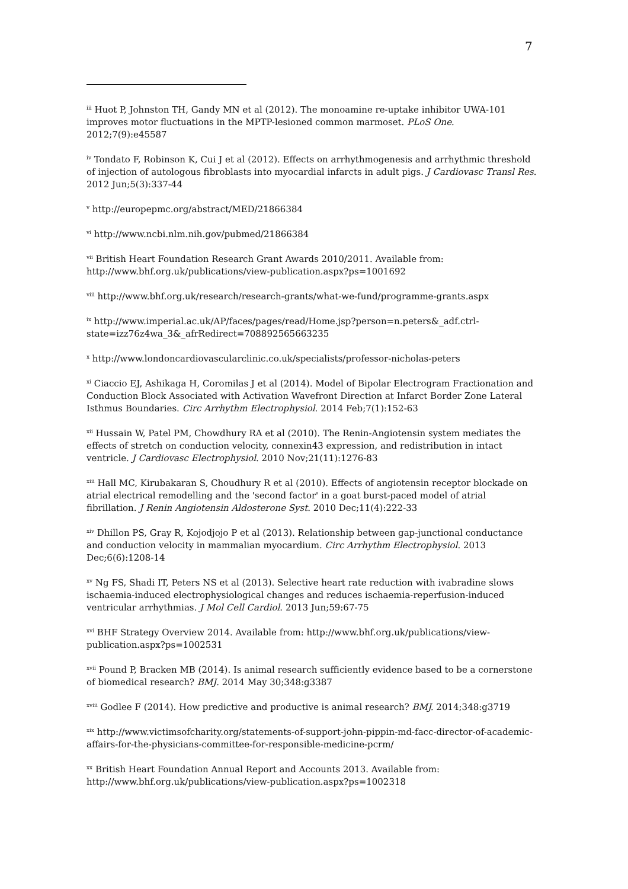7
<sup>iii</sup> Huot P, Johnston TH, Gandy MN et al (2012). The monoamine re-uptake inhibitor UWA-101 improves motor fluctuations in the MPTP-lesioned common marmoset. PLoS One. 2012;7(9):e45587
<sup>iv</sup> Tondato F, Robinson K, Cui J et al (2012). Effects on arrhythmogenesis and arrhythmic threshold of injection of autologous fibroblasts into myocardial infarcts in adult pigs. J Cardiovasc Transl Res. 2012 Jun;5(3):337-44
<sup>v</sup> http://europepmc.org/abstract/MED/21866384
<sup>vi</sup> http://www.ncbi.nlm.nih.gov/pubmed/21866384
<sup>vii</sup> British Heart Foundation Research Grant Awards 2010/2011. Available from: http://www.bhf.org.uk/publications/view-publication.aspx?ps=1001692
<sup>viii</sup> http://www.bhf.org.uk/research/research-grants/what-we-fund/programme-grants.aspx
<sup>ix</sup> http://www.imperial.ac.uk/AP/faces/pages/read/Home.jsp?person=n.peters&_adf.ctrl-state=izz76z4wa_3&_afrRedirect=708892565663235
<sup>x</sup> http://www.londoncardiovascularclinic.co.uk/specialists/professor-nicholas-peters
<sup>xi</sup> Ciaccio EJ, Ashikaga H, Coromilas J et al (2014). Model of Bipolar Electrogram Fractionation and Conduction Block Associated with Activation Wavefront Direction at Infarct Border Zone Lateral Isthmus Boundaries. Circ Arrhythm Electrophysiol. 2014 Feb;7(1):152-63
<sup>xii</sup> Hussain W, Patel PM, Chowdhury RA et al (2010). The Renin-Angiotensin system mediates the effects of stretch on conduction velocity, connexin43 expression, and redistribution in intact ventricle. J Cardiovasc Electrophysiol. 2010 Nov;21(11):1276-83
<sup>xiii</sup> Hall MC, Kirubakaran S, Choudhury R et al (2010). Effects of angiotensin receptor blockade on atrial electrical remodelling and the 'second factor' in a goat burst-paced model of atrial fibrillation. J Renin Angiotensin Aldosterone Syst. 2010 Dec;11(4):222-33
<sup>xiv</sup> Dhillon PS, Gray R, Kojodjojo P et al (2013). Relationship between gap-junctional conductance and conduction velocity in mammalian myocardium. Circ Arrhythm Electrophysiol. 2013 Dec;6(6):1208-14
<sup>xv</sup> Ng FS, Shadi IT, Peters NS et al (2013). Selective heart rate reduction with ivabradine slows ischaemia-induced electrophysiological changes and reduces ischaemia-reperfusion-induced ventricular arrhythmias. J Mol Cell Cardiol. 2013 Jun;59:67-75
<sup>xvi</sup> BHF Strategy Overview 2014. Available from: http://www.bhf.org.uk/publications/view-publication.aspx?ps=1002531
<sup>xvii</sup> Pound P, Bracken MB (2014). Is animal research sufficiently evidence based to be a cornerstone of biomedical research? BMJ. 2014 May 30;348:g3387
<sup>xviii</sup> Godlee F (2014). How predictive and productive is animal research? BMJ. 2014;348:g3719
<sup>xix</sup> http://www.victimsofcharity.org/statements-of-support-john-pippin-md-facc-director-of-academic-affairs-for-the-physicians-committee-for-responsible-medicine-pcrm/
<sup>xx</sup> British Heart Foundation Annual Report and Accounts 2013. Available from: http://www.bhf.org.uk/publications/view-publication.aspx?ps=1002318